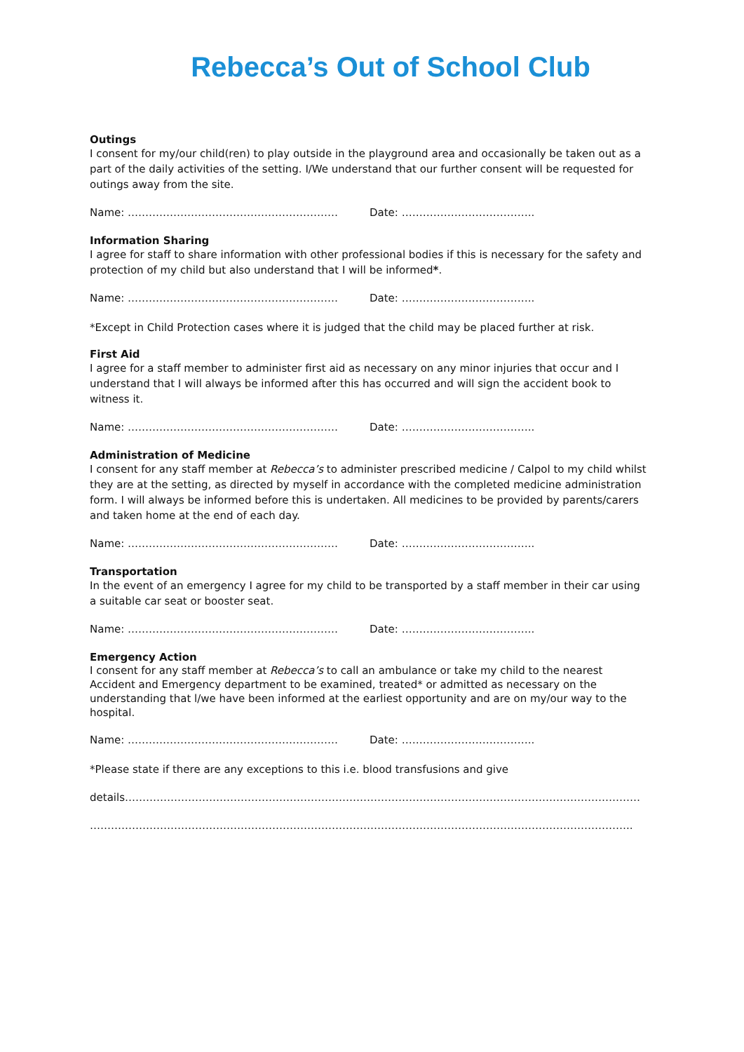Rebecca’s Out of School Club
Outings
I consent for my/our child(ren) to play outside in the playground area and occasionally be taken out as a part of the daily activities of the setting. I/We understand that our further consent will be requested for outings away from the site.
Name: …………………………………………………… Date: ………………………………..
Information Sharing
I agree for staff to share information with other professional bodies if this is necessary for the safety and protection of my child but also understand that I will be informed*.
Name: …………………………………………………… Date: ………………………………..
*Except in Child Protection cases where it is judged that the child may be placed further at risk.
First Aid
I agree for a staff member to administer first aid as necessary on any minor injuries that occur and I understand that I will always be informed after this has occurred and will sign the accident book to witness it.
Name: …………………………………………………… Date: ………………………………..
Administration of Medicine
I consent for any staff member at Rebecca’s to administer prescribed medicine / Calpol to my child whilst they are at the setting, as directed by myself in accordance with the completed medicine administration form. I will always be informed before this is undertaken. All medicines to be provided by parents/carers and taken home at the end of each day.
Name: …………………………………………………… Date: ………………………………..
Transportation
In the event of an emergency I agree for my child to be transported by a staff member in their car using a suitable car seat or booster seat.
Name: …………………………………………………… Date: ………………………………..
Emergency Action
I consent for any staff member at Rebecca’s to call an ambulance or take my child to the nearest Accident and Emergency department to be examined, treated* or admitted as necessary on the understanding that l/we have been informed at the earliest opportunity and are on my/our way to the hospital.
Name: …………………………………………………… Date: ………………………………..
*Please state if there are any exceptions to this i.e. blood transfusions and give
details…………………………………………………………………………………………………………………………………
………………………………………………………………………………………………………………………………………..